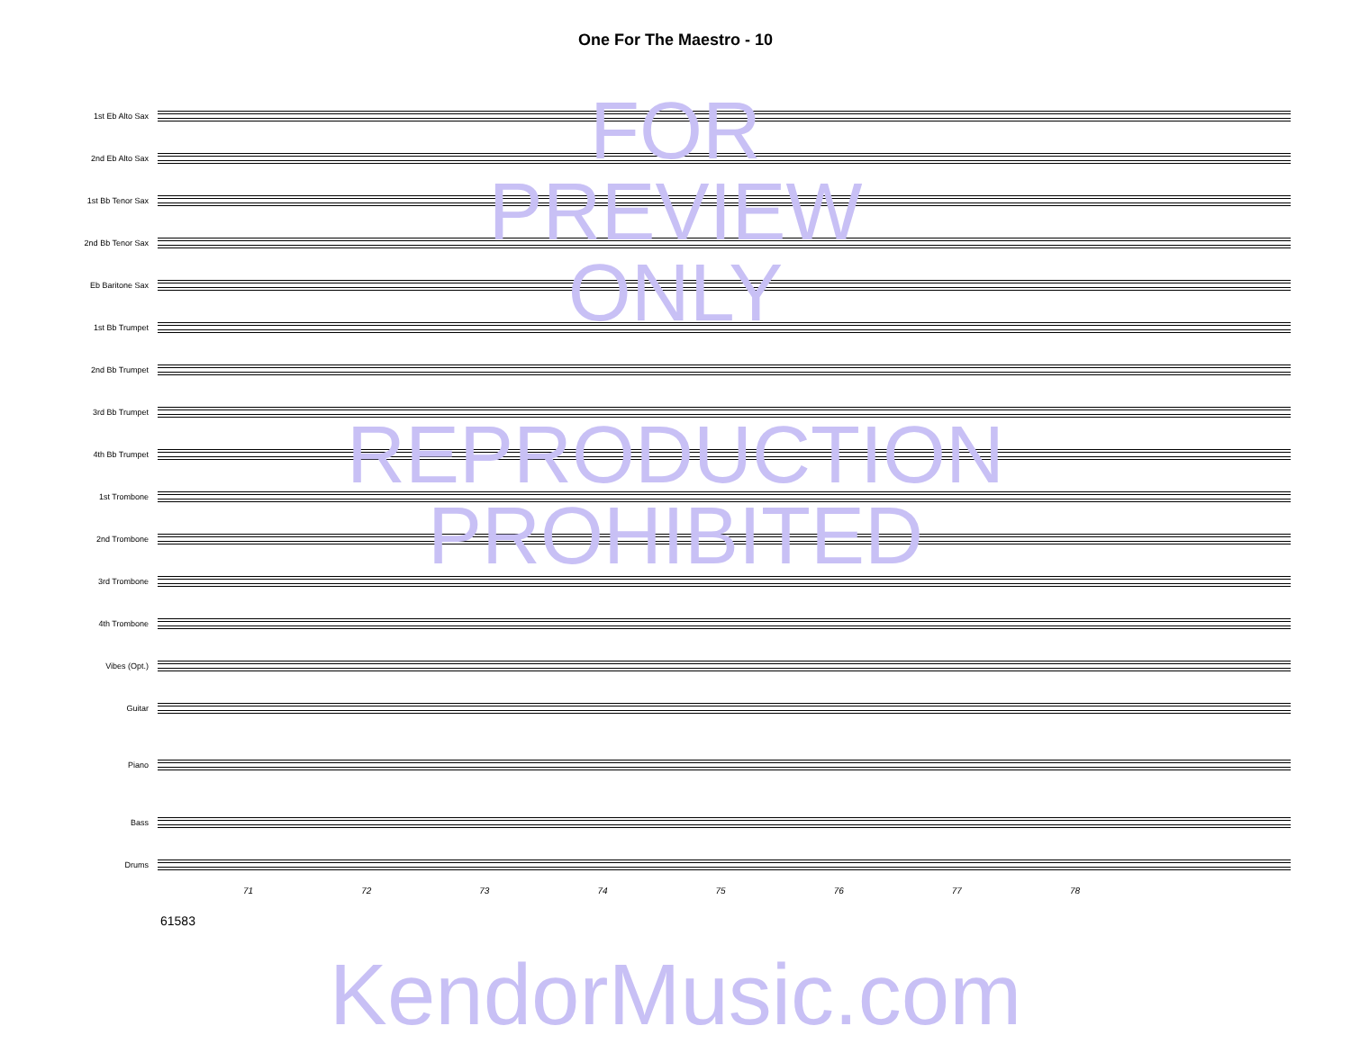One For The Maestro - 10
1st Eb Alto Sax
2nd Eb Alto Sax
1st Bb Tenor Sax
2nd Bb Tenor Sax
Eb Baritone Sax
1st Bb Trumpet
2nd Bb Trumpet
3rd Bb Trumpet
4th Bb Trumpet
1st Trombone
2nd Trombone
3rd Trombone
4th Trombone
Vibes (Opt.)
Guitar
Piano
Bass
Drums
71 72 73 74 75 76 77 78
61583
FOR
PREVIEW
ONLY
REPRODUCTION
PROHIBITED
KendorMusic.com